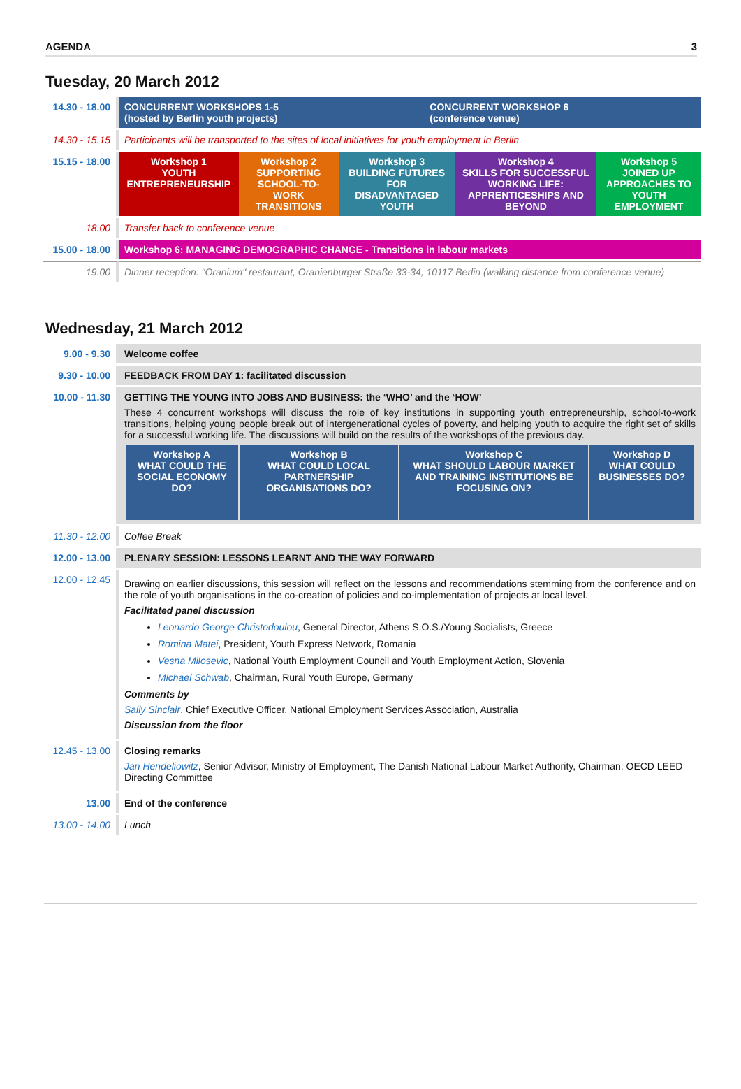AGENDA 3
Tuesday, 20 March 2012
| 14.30 - 18.00 | CONCURRENT WORKSHOPS 1-5 (hosted by Berlin youth projects) | CONCURRENT WORKSHOP 6 (conference venue) |
| 14.30 - 15.15 | Participants will be transported to the sites of local initiatives for youth employment in Berlin | |
| 15.15 - 18.00 | / Workshop 1 YOUTH ENTREPRENEURSHIP / Workshop 2 SUPPORTING SCHOOL-TO-WORK TRANSITIONS / Workshop 3 BUILDING FUTURES FOR DISADVANTAGED YOUTH / Workshop 4 SKILLS FOR SUCCESSFUL WORKING LIFE: APPRENTICESHIPS AND BEYOND / Workshop 5 JOINED UP APPROACHES TO YOUTH EMPLOYMENT / | |
| 18.00 | Transfer back to conference venue | |
| 15.00 - 18.00 | Workshop 6: MANAGING DEMOGRAPHIC CHANGE - Transitions in labour markets | |
| 19.00 | Dinner reception: "Oranium" restaurant, Oranienburger Straße 33-34, 10117 Berlin (walking distance from conference venue) | |
Wednesday, 21 March 2012
| 9.00 - 9.30 | Welcome coffee |
| 9.30 - 10.00 | FEEDBACK FROM DAY 1: facilitated discussion |
| 10.00 - 11.30 | GETTING THE YOUNG INTO JOBS AND BUSINESS: the ‘WHO’ and the ‘HOW’ These 4 concurrent workshops will discuss the role of key institutions in supporting youth entrepreneurship, school-to-work transitions, helping young people break out of intergenerational cycles of poverty, and helping youth to acquire the right set of skills for a successful working life. The discussions will build on the results of the workshops of the previous day. / Workshop A WHAT COULD THE SOCIAL ECONOMY DO? / Workshop B WHAT COULD LOCAL PARTNERSHIP ORGANISATIONS DO? / Workshop C WHAT SHOULD LABOUR MARKET AND TRAINING INSTITUTIONS BE FOCUSING ON? / Workshop D WHAT COULD BUSINESSES DO? / |
| 11.30 - 12.00 | Coffee Break |
| 12.00 - 13.00 | PLENARY SESSION: LESSONS LEARNT AND THE WAY FORWARD |
| 12.00 - 12.45 | Drawing on earlier discussions, this session will reflect on the lessons and recommendations stemming from the conference and on the role of youth organisations in the co-creation of policies and co-implementation of projects at local level. Facilitated panel discussion Leonardo George Christodoulou , General Director, Athens S.O.S./Young Socialists, Greece Romina Matei , President, Youth Express Network, Romania Vesna Milosevic , National Youth Employment Council and Youth Employment Action, Slovenia Michael Schwab , Chairman, Rural Youth Europe, Germany Comments by Sally Sinclair , Chief Executive Officer, National Employment Services Association, Australia Discussion from the floor |
| 12.45 - 13.00 | Closing remarks Jan Hendeliowitz , Senior Advisor, Ministry of Employment, The Danish National Labour Market Authority, Chairman, OECD LEED Directing Committee |
| 13.00 | End of the conference |
| 13.00 - 14.00 | Lunch |